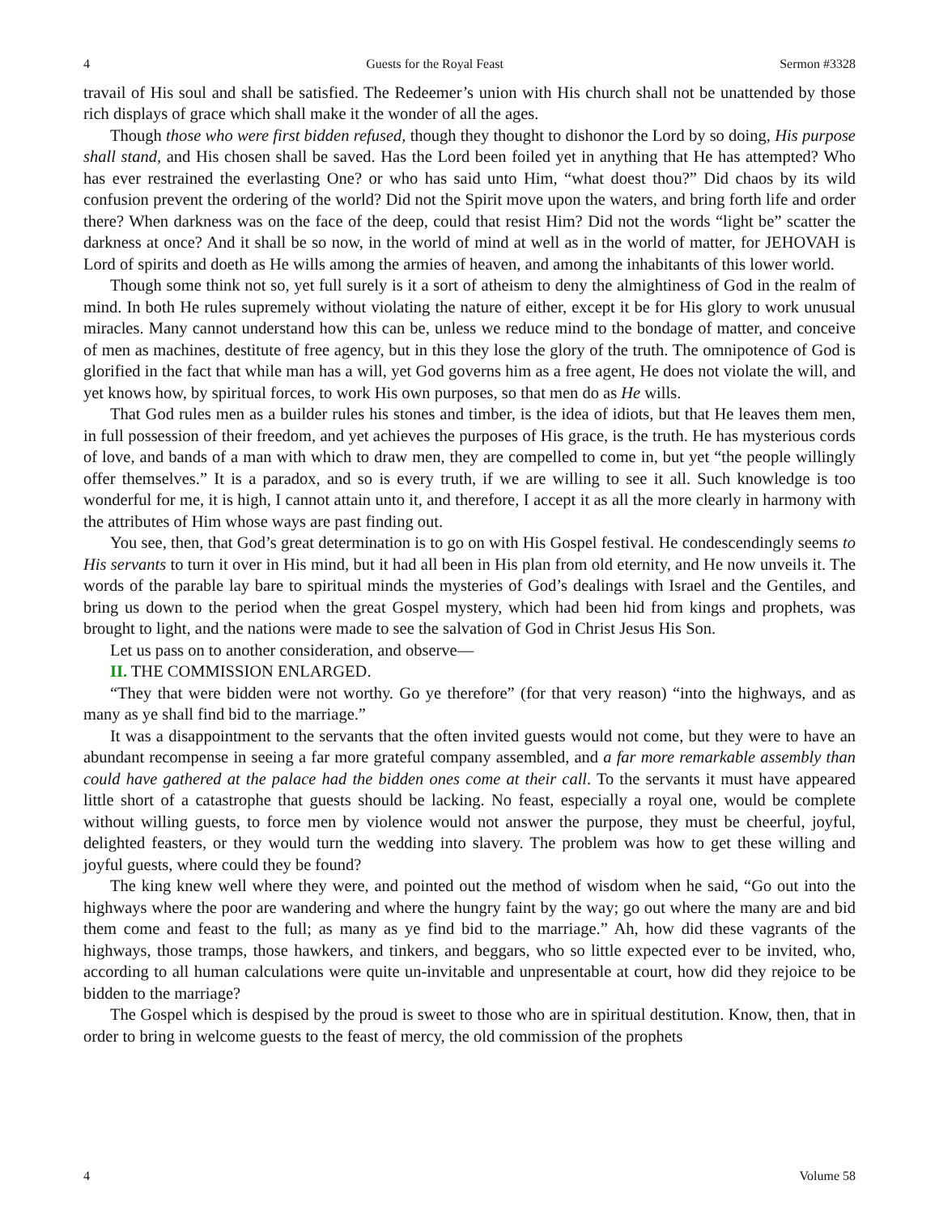4 Guests for the Royal Feast Sermon #3328
travail of His soul and shall be satisfied. The Redeemer’s union with His church shall not be unattended by those rich displays of grace which shall make it the wonder of all the ages.
Though those who were first bidden refused, though they thought to dishonor the Lord by so doing, His purpose shall stand, and His chosen shall be saved. Has the Lord been foiled yet in anything that He has attempted? Who has ever restrained the everlasting One? or who has said unto Him, “what doest thou?” Did chaos by its wild confusion prevent the ordering of the world? Did not the Spirit move upon the waters, and bring forth life and order there? When darkness was on the face of the deep, could that resist Him? Did not the words “light be” scatter the darkness at once? And it shall be so now, in the world of mind at well as in the world of matter, for JEHOVAH is Lord of spirits and doeth as He wills among the armies of heaven, and among the inhabitants of this lower world.
Though some think not so, yet full surely is it a sort of atheism to deny the almightiness of God in the realm of mind. In both He rules supremely without violating the nature of either, except it be for His glory to work unusual miracles. Many cannot understand how this can be, unless we reduce mind to the bondage of matter, and conceive of men as machines, destitute of free agency, but in this they lose the glory of the truth. The omnipotence of God is glorified in the fact that while man has a will, yet God governs him as a free agent, He does not violate the will, and yet knows how, by spiritual forces, to work His own purposes, so that men do as He wills.
That God rules men as a builder rules his stones and timber, is the idea of idiots, but that He leaves them men, in full possession of their freedom, and yet achieves the purposes of His grace, is the truth. He has mysterious cords of love, and bands of a man with which to draw men, they are compelled to come in, but yet “the people willingly offer themselves.” It is a paradox, and so is every truth, if we are willing to see it all. Such knowledge is too wonderful for me, it is high, I cannot attain unto it, and therefore, I accept it as all the more clearly in harmony with the attributes of Him whose ways are past finding out.
You see, then, that God’s great determination is to go on with His Gospel festival. He condescendingly seems to His servants to turn it over in His mind, but it had all been in His plan from old eternity, and He now unveils it. The words of the parable lay bare to spiritual minds the mysteries of God’s dealings with Israel and the Gentiles, and bring us down to the period when the great Gospel mystery, which had been hid from kings and prophets, was brought to light, and the nations were made to see the salvation of God in Christ Jesus His Son.
Let us pass on to another consideration, and observe—
II. THE COMMISSION ENLARGED.
“They that were bidden were not worthy. Go ye therefore” (for that very reason) “into the highways, and as many as ye shall find bid to the marriage.”
It was a disappointment to the servants that the often invited guests would not come, but they were to have an abundant recompense in seeing a far more grateful company assembled, and a far more remarkable assembly than could have gathered at the palace had the bidden ones come at their call. To the servants it must have appeared little short of a catastrophe that guests should be lacking. No feast, especially a royal one, would be complete without willing guests, to force men by violence would not answer the purpose, they must be cheerful, joyful, delighted feasters, or they would turn the wedding into slavery. The problem was how to get these willing and joyful guests, where could they be found?
The king knew well where they were, and pointed out the method of wisdom when he said, “Go out into the highways where the poor are wandering and where the hungry faint by the way; go out where the many are and bid them come and feast to the full; as many as ye find bid to the marriage.” Ah, how did these vagrants of the highways, those tramps, those hawkers, and tinkers, and beggars, who so little expected ever to be invited, who, according to all human calculations were quite un-invitable and unpresentable at court, how did they rejoice to be bidden to the marriage?
The Gospel which is despised by the proud is sweet to those who are in spiritual destitution. Know, then, that in order to bring in welcome guests to the feast of mercy, the old commission of the prophets
4 Volume 58